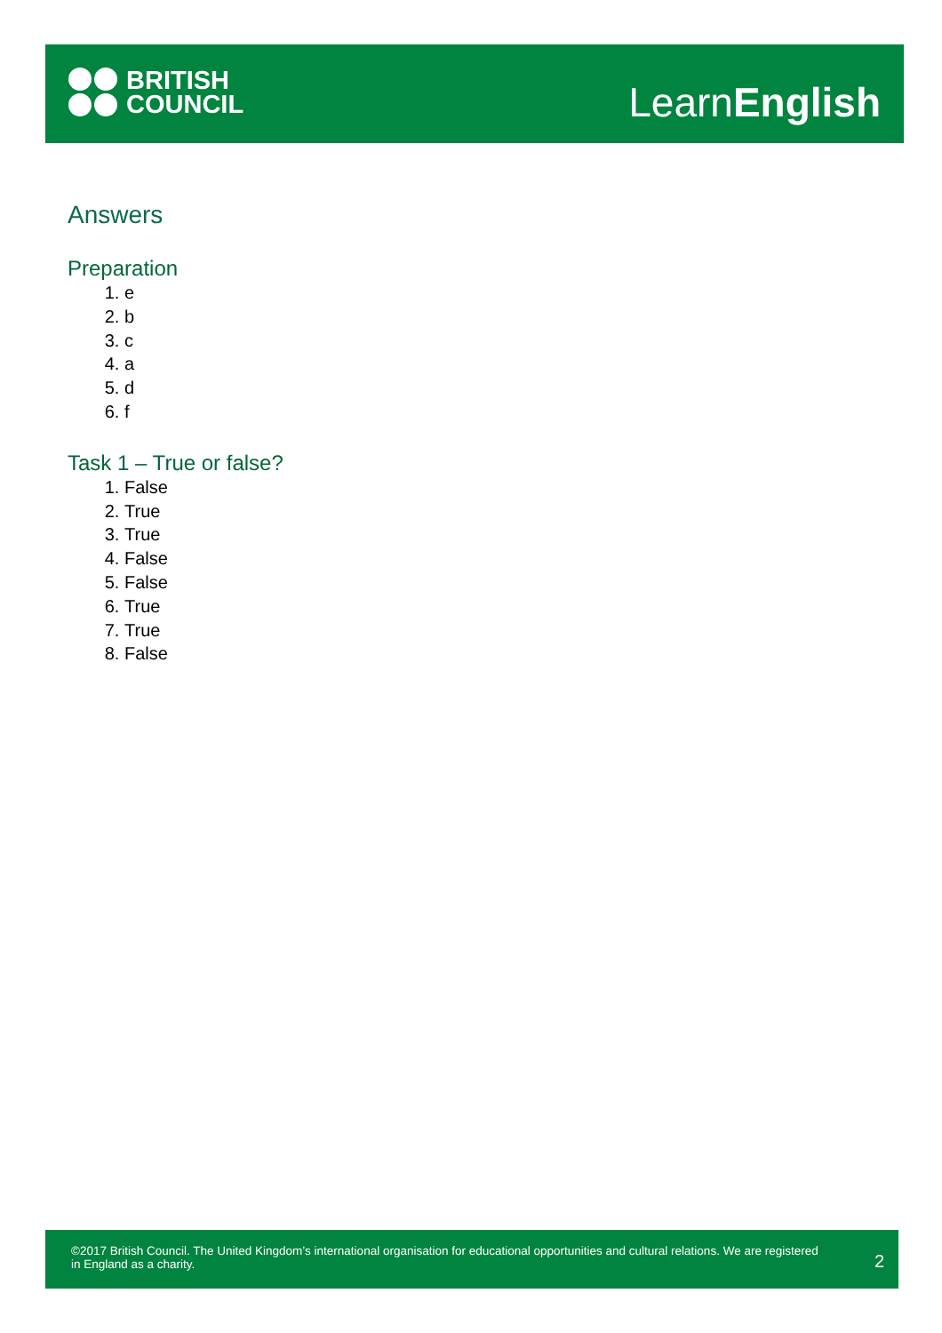BRITISH
COUNCIL
LearnEnglish
Answers
Preparation
1. e
2. b
3. c
4. a
5. d
6. f
Task 1 – True or false?
1. False
2. True
3. True
4. False
5. False
6. True
7. True
8. False
©2017 British Council. The United Kingdom’s international organisation for educational opportunities and cultural relations. We are registered in England as a charity.
2